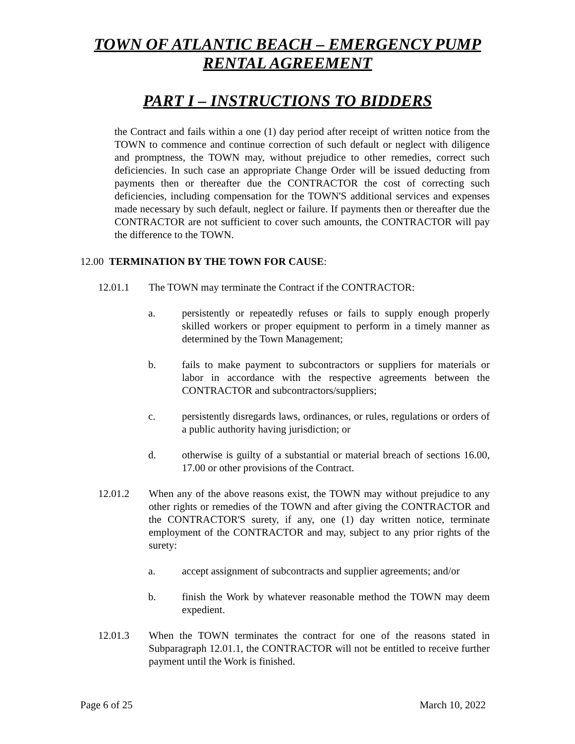TOWN OF ATLANTIC BEACH – EMERGENCY PUMP
RENTAL AGREEMENT
PART I – INSTRUCTIONS TO BIDDERS
the Contract and fails within a one (1) day period after receipt of written notice from the TOWN to commence and continue correction of such default or neglect with diligence and promptness, the TOWN may, without prejudice to other remedies, correct such deficiencies. In such case an appropriate Change Order will be issued deducting from payments then or thereafter due the CONTRACTOR the cost of correcting such deficiencies, including compensation for the TOWN'S additional services and expenses made necessary by such default, neglect or failure. If payments then or thereafter due the CONTRACTOR are not sufficient to cover such amounts, the CONTRACTOR will pay the difference to the TOWN.
12.00 TERMINATION BY THE TOWN FOR CAUSE:
12.01.1 The TOWN may terminate the Contract if the CONTRACTOR:
a. persistently or repeatedly refuses or fails to supply enough properly skilled workers or proper equipment to perform in a timely manner as determined by the Town Management;
b. fails to make payment to subcontractors or suppliers for materials or labor in accordance with the respective agreements between the CONTRACTOR and subcontractors/suppliers;
c. persistently disregards laws, ordinances, or rules, regulations or orders of a public authority having jurisdiction; or
d. otherwise is guilty of a substantial or material breach of sections 16.00, 17.00 or other provisions of the Contract.
12.01.2 When any of the above reasons exist, the TOWN may without prejudice to any other rights or remedies of the TOWN and after giving the CONTRACTOR and the CONTRACTOR'S surety, if any, one (1) day written notice, terminate employment of the CONTRACTOR and may, subject to any prior rights of the surety:
a. accept assignment of subcontracts and supplier agreements; and/or
b. finish the Work by whatever reasonable method the TOWN may deem expedient.
12.01.3 When the TOWN terminates the contract for one of the reasons stated in Subparagraph 12.01.1, the CONTRACTOR will not be entitled to receive further payment until the Work is finished.
Page 6 of 25 March 10, 2022